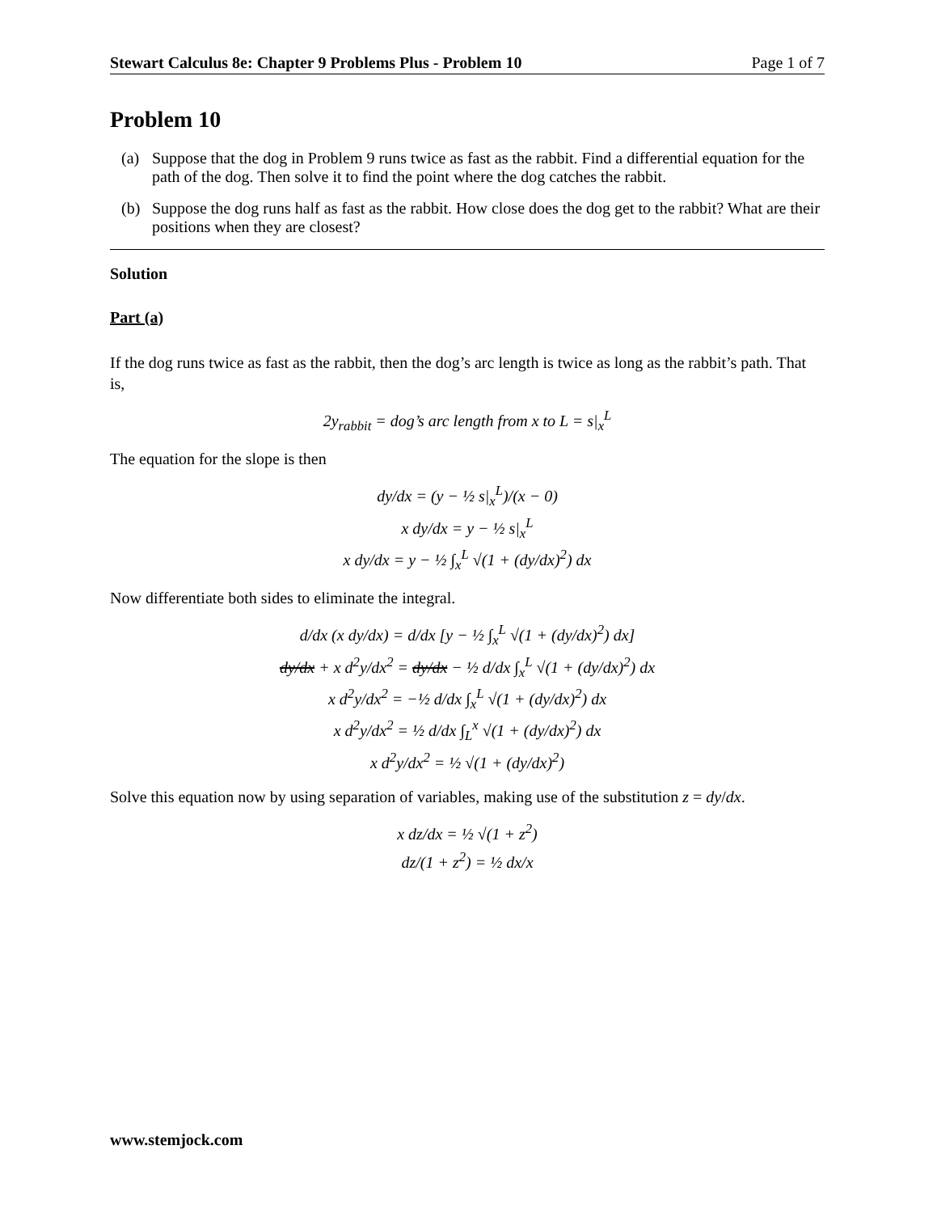Stewart Calculus 8e: Chapter 9 Problems Plus - Problem 10 Page 1 of 7
Problem 10
(a) Suppose that the dog in Problem 9 runs twice as fast as the rabbit. Find a differential equation for the path of the dog. Then solve it to find the point where the dog catches the rabbit.
(b) Suppose the dog runs half as fast as the rabbit. How close does the dog get to the rabbit? What are their positions when they are closest?
Solution
Part (a)
If the dog runs twice as fast as the rabbit, then the dog’s arc length is twice as long as the rabbit’s path. That is,
2y<sub>rabbit</sub> = dog’s arc length from x to L = s|<sub>x</sub><sup>L</sup>
The equation for the slope is then
dy/dx = (y − ½ s|<sub>x</sub><sup>L</sup>)/(x − 0)
x dy/dx = y − ½ s|<sub>x</sub><sup>L</sup>
x dy/dx = y − ½ ∫<sub>x</sub><sup>L</sup> √(1 + (dy/dx)<sup>2</sup>) dx
Now differentiate both sides to eliminate the integral.
d/dx (x dy/dx) = d/dx [y − ½ ∫<sub>x</sub><sup>L</sup> √(1 + (dy/dx)<sup>2</sup>) dx]
dy/dx + x d<sup>2</sup>y/dx<sup>2</sup> = dy/dx − ½ d/dx ∫<sub>x</sub><sup>L</sup> √(1 + (dy/dx)<sup>2</sup>) dx
x d<sup>2</sup>y/dx<sup>2</sup> = −½ d/dx ∫<sub>x</sub><sup>L</sup> √(1 + (dy/dx)<sup>2</sup>) dx
x d<sup>2</sup>y/dx<sup>2</sup> = ½ d/dx ∫<sub>L</sub><sup>x</sup> √(1 + (dy/dx)<sup>2</sup>) dx
x d<sup>2</sup>y/dx<sup>2</sup> = ½ √(1 + (dy/dx)<sup>2</sup>)
Solve this equation now by using separation of variables, making use of the substitution z = dy/dx.
x dz/dx = ½ √(1 + z<sup>2</sup>)
dz/(1 + z<sup>2</sup>) = ½ dx/x
www.stemjock.com